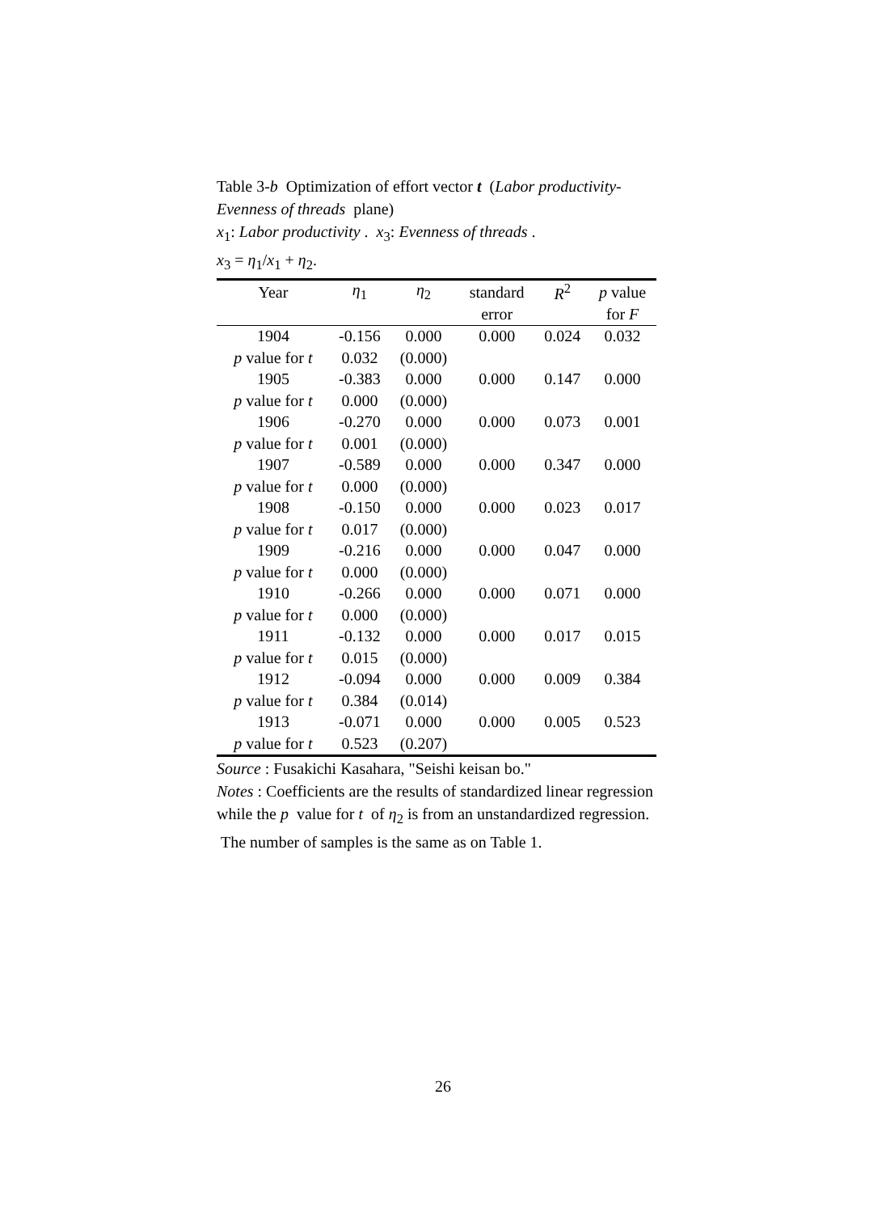Table 3-b Optimization of effort vector t (Labor productivity-Evenness of threads plane)
x<sub>1</sub>: Labor productivity . x<sub>3</sub>: Evenness of threads .
x<sub>3</sub> = η<sub>1</sub>/x<sub>1</sub> + η<sub>2</sub>.
| Year | η<sub>1</sub> | η<sub>2</sub> | standard | R<sup>2</sup> | p value |
| --- | --- | --- | --- | --- | --- |
| | | | error | | for F |
| 1904 | -0.156 | 0.000 | 0.000 | 0.024 | 0.032 |
| p value for t | 0.032 | (0.000) | | | |
| 1905 | -0.383 | 0.000 | 0.000 | 0.147 | 0.000 |
| p value for t | 0.000 | (0.000) | | | |
| 1906 | -0.270 | 0.000 | 0.000 | 0.073 | 0.001 |
| p value for t | 0.001 | (0.000) | | | |
| 1907 | -0.589 | 0.000 | 0.000 | 0.347 | 0.000 |
| p value for t | 0.000 | (0.000) | | | |
| 1908 | -0.150 | 0.000 | 0.000 | 0.023 | 0.017 |
| p value for t | 0.017 | (0.000) | | | |
| 1909 | -0.216 | 0.000 | 0.000 | 0.047 | 0.000 |
| p value for t | 0.000 | (0.000) | | | |
| 1910 | -0.266 | 0.000 | 0.000 | 0.071 | 0.000 |
| p value for t | 0.000 | (0.000) | | | |
| 1911 | -0.132 | 0.000 | 0.000 | 0.017 | 0.015 |
| p value for t | 0.015 | (0.000) | | | |
| 1912 | -0.094 | 0.000 | 0.000 | 0.009 | 0.384 |
| p value for t | 0.384 | (0.014) | | | |
| 1913 | -0.071 | 0.000 | 0.000 | 0.005 | 0.523 |
| p value for t | 0.523 | (0.207) | | | |
Source : Fusakichi Kasahara, "Seishi keisan bo."
Notes : Coefficients are the results of standardized linear regression while the p value for t of η<sub>2</sub> is from an unstandardized regression. The number of samples is the same as on Table 1.
26